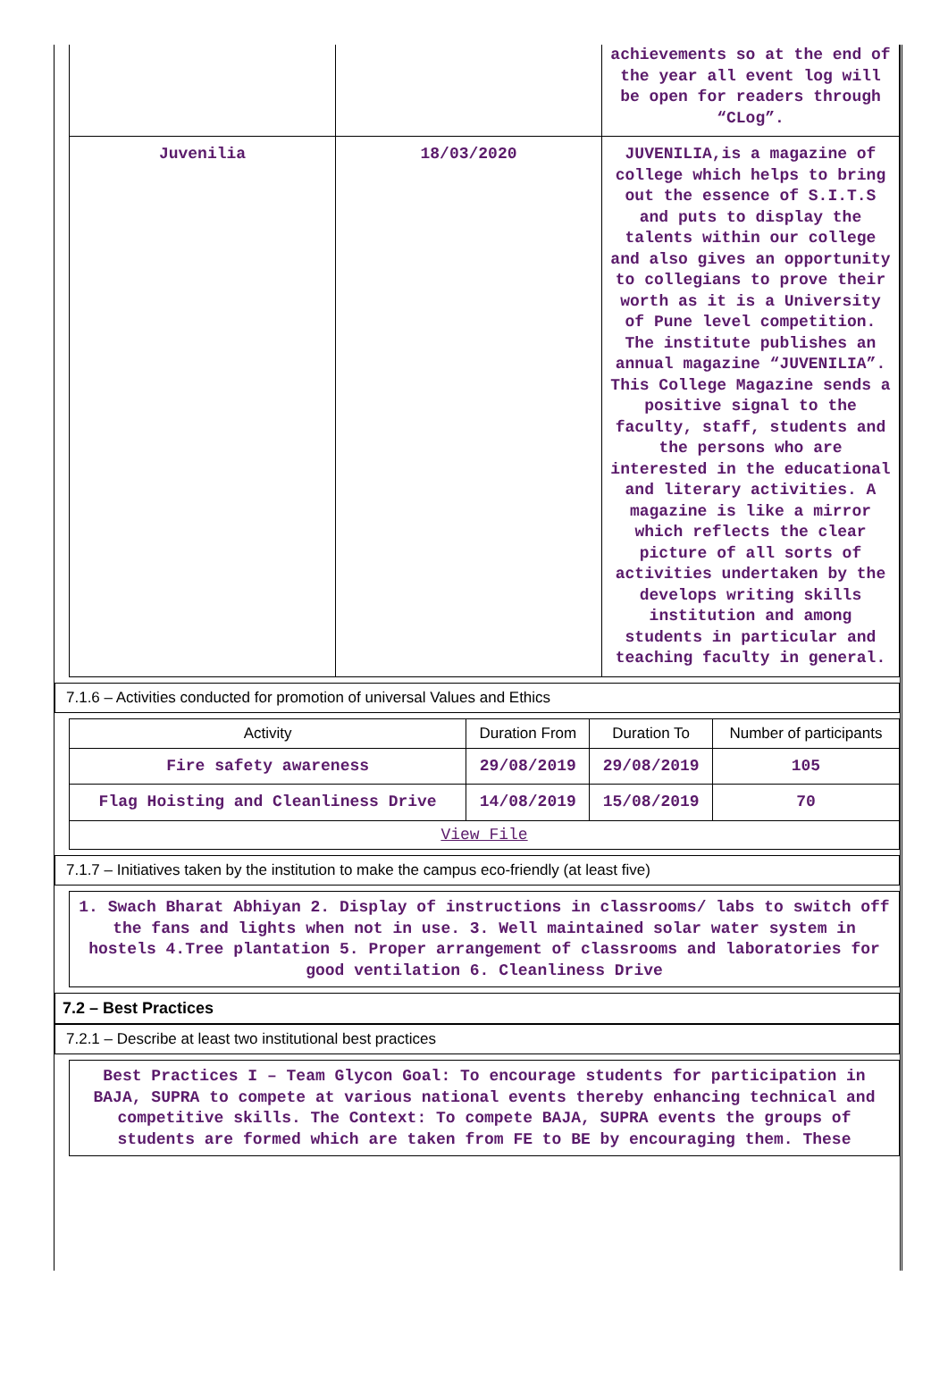| | | achievements so at the end of the year all event log will be open for readers through “CLog”. |
| Juvenilia | 18/03/2020 | JUVENILIA,is a magazine of college which helps to bring out the essence of S.I.T.S and puts to display the talents within our college and also gives an opportunity to collegians to prove their worth as it is a University of Pune level competition. The institute publishes an annual magazine “JUVENILIA”. This College Magazine sends a positive signal to the faculty, staff, students and the persons who are interested in the educational and literary activities. A magazine is like a mirror which reflects the clear picture of all sorts of activities undertaken by the develops writing skills institution and among students in particular and teaching faculty in general. |
7.1.6 – Activities conducted for promotion of universal Values and Ethics
| Activity | Duration From | Duration To | Number of participants |
| --- | --- | --- | --- |
| Fire safety awareness | 29/08/2019 | 29/08/2019 | 105 |
| Flag Hoisting and Cleanliness Drive | 14/08/2019 | 15/08/2019 | 70 |
| View File | | | |
7.1.7 – Initiatives taken by the institution to make the campus eco-friendly (at least five)
1. Swach Bharat Abhiyan 2. Display of instructions in classrooms/ labs to switch off the fans and lights when not in use. 3. Well maintained solar water system in hostels 4.Tree plantation 5. Proper arrangement of classrooms and laboratories for good ventilation 6. Cleanliness Drive
7.2 – Best Practices
7.2.1 – Describe at least two institutional best practices
Best Practices I – Team Glycon Goal: To encourage students for participation in BAJA, SUPRA to compete at various national events thereby enhancing technical and competitive skills. The Context: To compete BAJA, SUPRA events the groups of students are formed which are taken from FE to BE by encouraging them. These